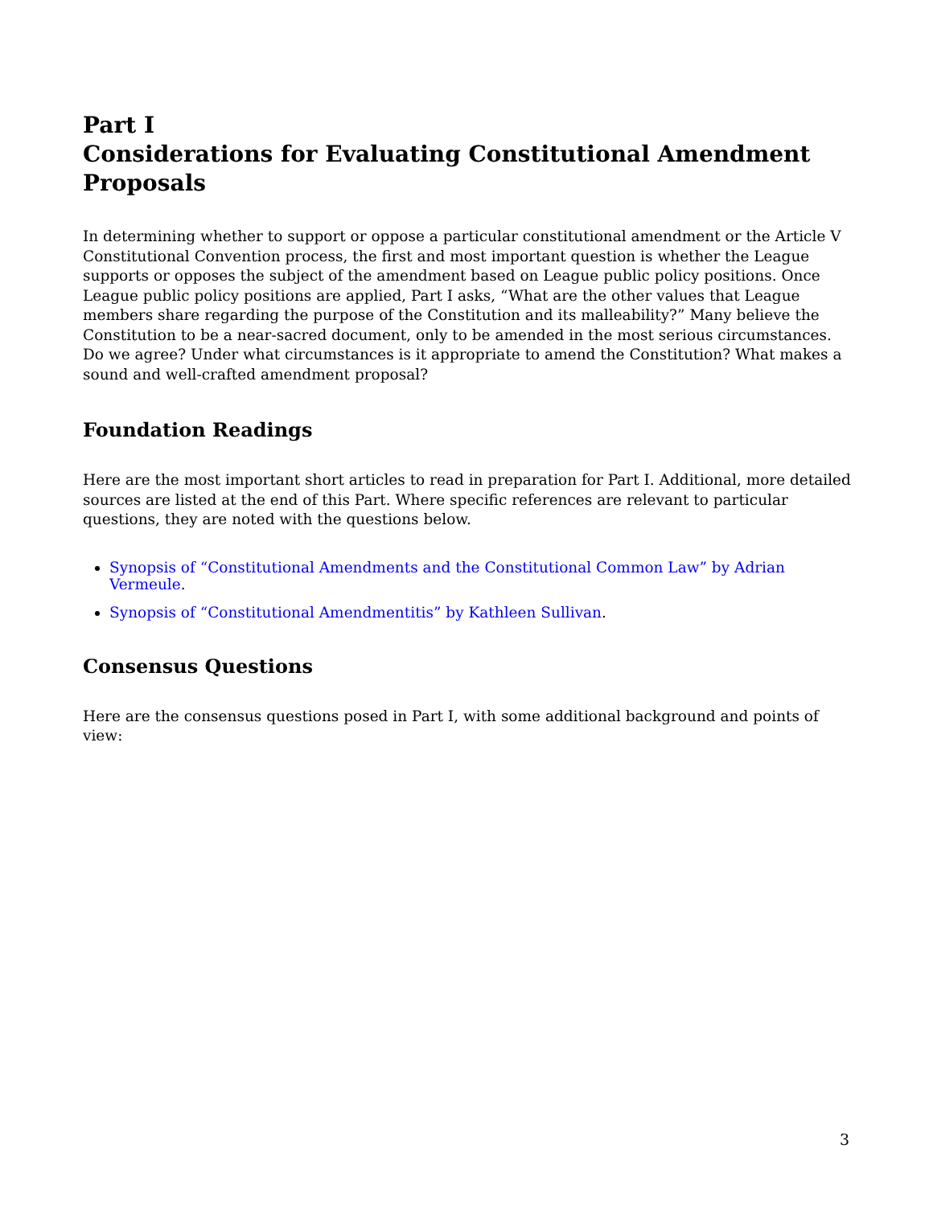Part I
Considerations for Evaluating Constitutional Amendment Proposals
In determining whether to support or oppose a particular constitutional amendment or the Article V Constitutional Convention process, the first and most important question is whether the League supports or opposes the subject of the amendment based on League public policy positions. Once League public policy positions are applied, Part I asks, “What are the other values that League members share regarding the purpose of the Constitution and its malleability?” Many believe the Constitution to be a near-sacred document, only to be amended in the most serious circumstances. Do we agree? Under what circumstances is it appropriate to amend the Constitution? What makes a sound and well-crafted amendment proposal?
Foundation Readings
Here are the most important short articles to read in preparation for Part I. Additional, more detailed sources are listed at the end of this Part. Where specific references are relevant to particular questions, they are noted with the questions below.
Synopsis of “Constitutional Amendments and the Constitutional Common Law” by Adrian Vermeule.
Synopsis of “Constitutional Amendmentitis” by Kathleen Sullivan.
Consensus Questions
Here are the consensus questions posed in Part I, with some additional background and points of view:
3